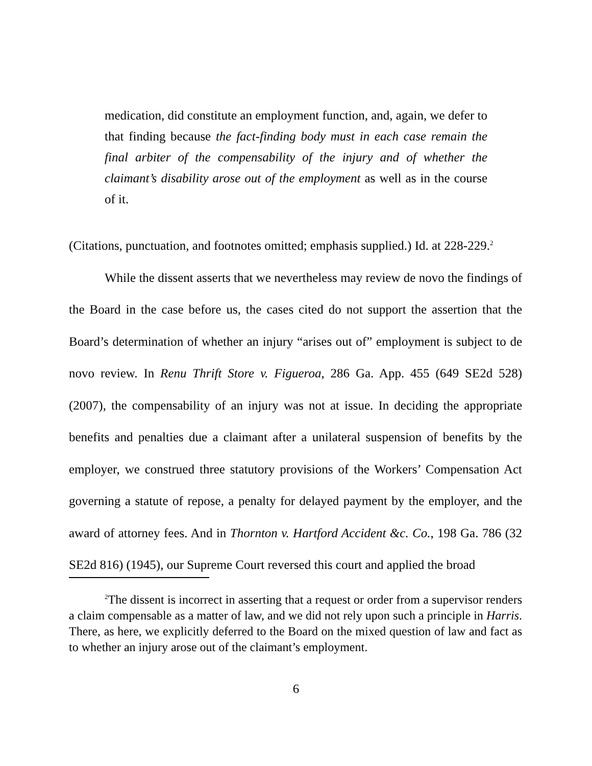medication, did constitute an employment function, and, again, we defer to that finding because the fact-finding body must in each case remain the final arbiter of the compensability of the injury and of whether the claimant’s disability arose out of the employment as well as in the course of it.
(Citations, punctuation, and footnotes omitted; emphasis supplied.) Id. at 228-229.<sup>2</sup>
While the dissent asserts that we nevertheless may review de novo the findings of the Board in the case before us, the cases cited do not support the assertion that the Board’s determination of whether an injury “arises out of” employment is subject to de novo review. In Renu Thrift Store v. Figueroa, 286 Ga. App. 455 (649 SE2d 528) (2007), the compensability of an injury was not at issue. In deciding the appropriate benefits and penalties due a claimant after a unilateral suspension of benefits by the employer, we construed three statutory provisions of the Workers’ Compensation Act governing a statute of repose, a penalty for delayed payment by the employer, and the award of attorney fees. And in Thornton v. Hartford Accident &c. Co., 198 Ga. 786 (32 SE2d 816) (1945), our Supreme Court reversed this court and applied the broad
<sup>2</sup> The dissent is incorrect in asserting that a request or order from a supervisor renders a claim compensable as a matter of law, and we did not rely upon such a principle in Harris. There, as here, we explicitly deferred to the Board on the mixed question of law and fact as to whether an injury arose out of the claimant’s employment.
6